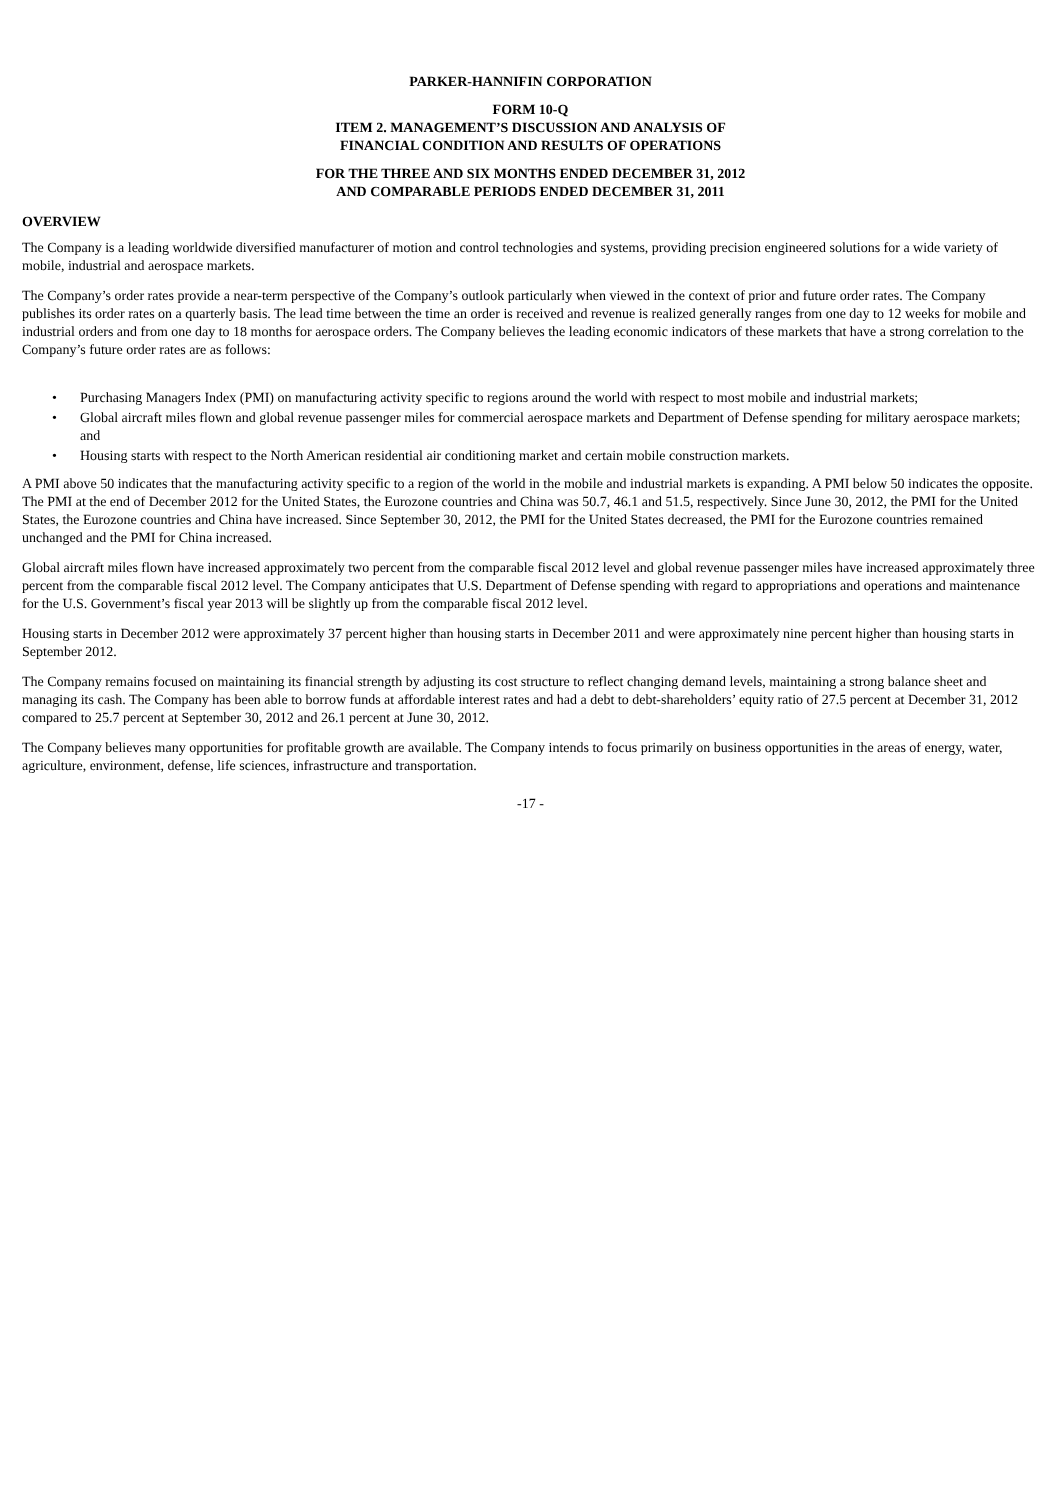PARKER-HANNIFIN CORPORATION
FORM 10-Q
ITEM 2. MANAGEMENT’S DISCUSSION AND ANALYSIS OF
FINANCIAL CONDITION AND RESULTS OF OPERATIONS
FOR THE THREE AND SIX MONTHS ENDED DECEMBER 31, 2012
AND COMPARABLE PERIODS ENDED DECEMBER 31, 2011
OVERVIEW
The Company is a leading worldwide diversified manufacturer of motion and control technologies and systems, providing precision engineered solutions for a wide variety of mobile, industrial and aerospace markets.
The Company’s order rates provide a near-term perspective of the Company’s outlook particularly when viewed in the context of prior and future order rates. The Company publishes its order rates on a quarterly basis. The lead time between the time an order is received and revenue is realized generally ranges from one day to 12 weeks for mobile and industrial orders and from one day to 18 months for aerospace orders. The Company believes the leading economic indicators of these markets that have a strong correlation to the Company’s future order rates are as follows:
• Purchasing Managers Index (PMI) on manufacturing activity specific to regions around the world with respect to most mobile and industrial markets;
• Global aircraft miles flown and global revenue passenger miles for commercial aerospace markets and Department of Defense spending for military aerospace markets; and
• Housing starts with respect to the North American residential air conditioning market and certain mobile construction markets.
A PMI above 50 indicates that the manufacturing activity specific to a region of the world in the mobile and industrial markets is expanding. A PMI below 50 indicates the opposite. The PMI at the end of December 2012 for the United States, the Eurozone countries and China was 50.7, 46.1 and 51.5, respectively. Since June 30, 2012, the PMI for the United States, the Eurozone countries and China have increased. Since September 30, 2012, the PMI for the United States decreased, the PMI for the Eurozone countries remained unchanged and the PMI for China increased.
Global aircraft miles flown have increased approximately two percent from the comparable fiscal 2012 level and global revenue passenger miles have increased approximately three percent from the comparable fiscal 2012 level. The Company anticipates that U.S. Department of Defense spending with regard to appropriations and operations and maintenance for the U.S. Government’s fiscal year 2013 will be slightly up from the comparable fiscal 2012 level.
Housing starts in December 2012 were approximately 37 percent higher than housing starts in December 2011 and were approximately nine percent higher than housing starts in September 2012.
The Company remains focused on maintaining its financial strength by adjusting its cost structure to reflect changing demand levels, maintaining a strong balance sheet and managing its cash. The Company has been able to borrow funds at affordable interest rates and had a debt to debt-shareholders’ equity ratio of 27.5 percent at December 31, 2012 compared to 25.7 percent at September 30, 2012 and 26.1 percent at June 30, 2012.
The Company believes many opportunities for profitable growth are available. The Company intends to focus primarily on business opportunities in the areas of energy, water, agriculture, environment, defense, life sciences, infrastructure and transportation.
-17 -